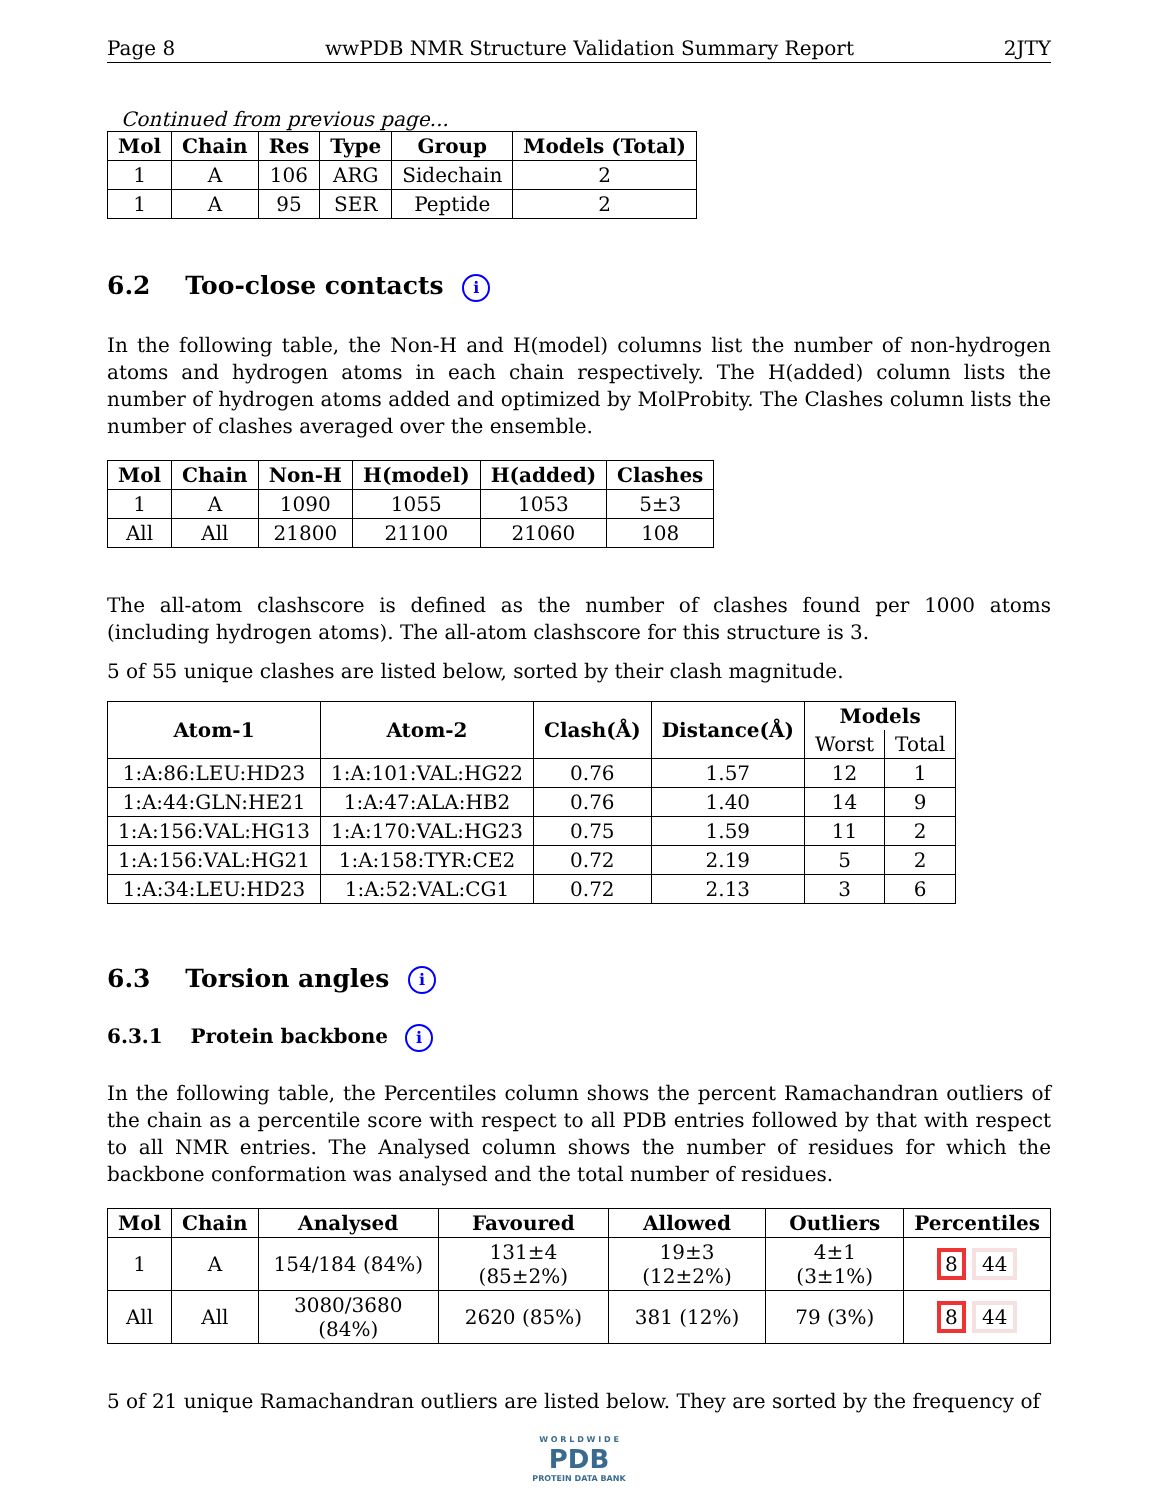Page 8 wwPDB NMR Structure Validation Summary Report 2JTY
Continued from previous page...
| Mol | Chain | Res | Type | Group | Models (Total) |
| --- | --- | --- | --- | --- | --- |
| 1 | A | 106 | ARG | Sidechain | 2 |
| 1 | A | 95 | SER | Peptide | 2 |
6.2 Too-close contacts i
In the following table, the Non-H and H(model) columns list the number of non-hydrogen atoms and hydrogen atoms in each chain respectively. The H(added) column lists the number of hydrogen atoms added and optimized by MolProbity. The Clashes column lists the number of clashes averaged over the ensemble.
| Mol | Chain | Non-H | H(model) | H(added) | Clashes |
| --- | --- | --- | --- | --- | --- |
| 1 | A | 1090 | 1055 | 1053 | 5±3 |
| All | All | 21800 | 21100 | 21060 | 108 |
The all-atom clashscore is defined as the number of clashes found per 1000 atoms (including hydrogen atoms). The all-atom clashscore for this structure is 3.
5 of 55 unique clashes are listed below, sorted by their clash magnitude.
| Atom-1 | Atom-2 | Clash(Å) | Distance(Å) | Models | |
| --- | --- | --- | --- | --- | --- |
| | | | | Worst | Total |
| 1:A:86:LEU:HD23 | 1:A:101:VAL:HG22 | 0.76 | 1.57 | 12 | 1 |
| 1:A:44:GLN:HE21 | 1:A:47:ALA:HB2 | 0.76 | 1.40 | 14 | 9 |
| 1:A:156:VAL:HG13 | 1:A:170:VAL:HG23 | 0.75 | 1.59 | 11 | 2 |
| 1:A:156:VAL:HG21 | 1:A:158:TYR:CE2 | 0.72 | 2.19 | 5 | 2 |
| 1:A:34:LEU:HD23 | 1:A:52:VAL:CG1 | 0.72 | 2.13 | 3 | 6 |
6.3 Torsion angles i
6.3.1 Protein backbone i
In the following table, the Percentiles column shows the percent Ramachandran outliers of the chain as a percentile score with respect to all PDB entries followed by that with respect to all NMR entries. The Analysed column shows the number of residues for which the backbone conformation was analysed and the total number of residues.
| Mol | Chain | Analysed | Favoured | Allowed | Outliers | Percentiles |
| --- | --- | --- | --- | --- | --- | --- |
| 1 | A | 154/184 (84%) | 131±4 (85±2%) | 19±3 (12±2%) | 4±1 (3±1%) | 8 44 |
| All | All | 3080/3680 (84%) | 2620 (85%) | 381 (12%) | 79 (3%) | 8 44 |
5 of 21 unique Ramachandran outliers are listed below. They are sorted by the frequency of
W O R L D W I D E
PDB
PROTEIN DATA BANK